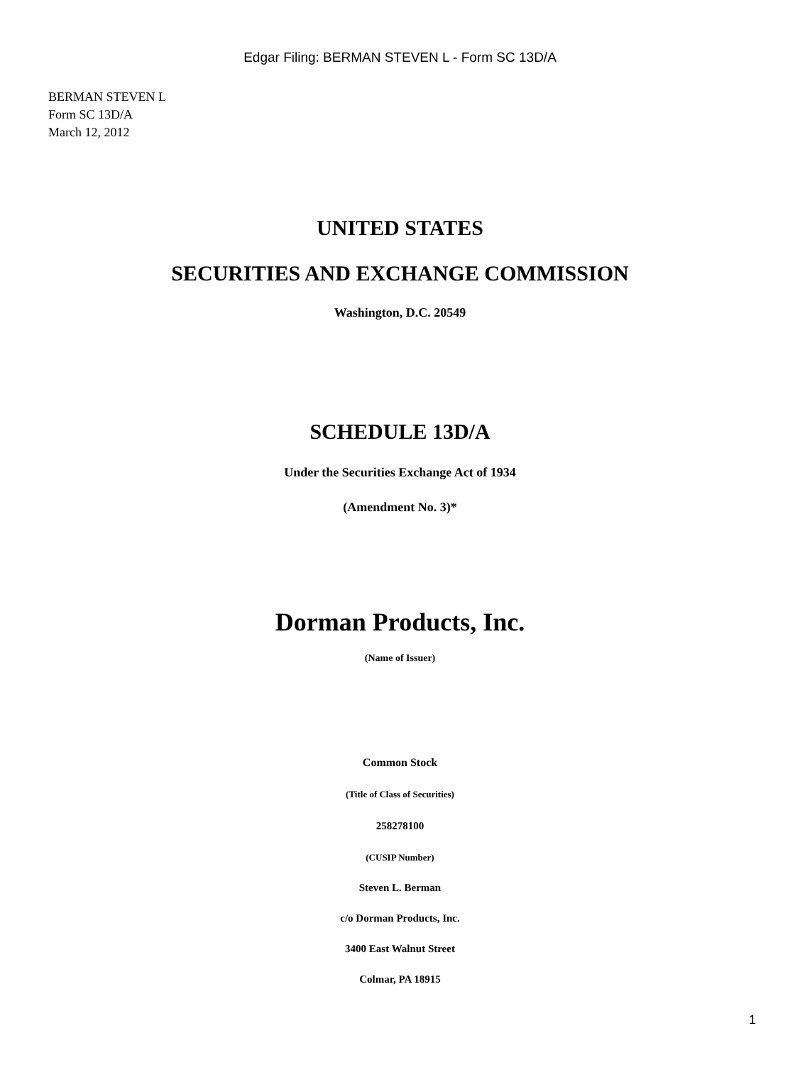Edgar Filing: BERMAN STEVEN L - Form SC 13D/A
BERMAN STEVEN L
Form SC 13D/A
March 12, 2012
UNITED STATES
SECURITIES AND EXCHANGE COMMISSION
Washington, D.C. 20549
SCHEDULE 13D/A
Under the Securities Exchange Act of 1934
(Amendment No. 3)*
Dorman Products, Inc.
(Name of Issuer)
Common Stock
(Title of Class of Securities)
258278100
(CUSIP Number)
Steven L. Berman
c/o Dorman Products, Inc.
3400 East Walnut Street
Colmar, PA 18915
1